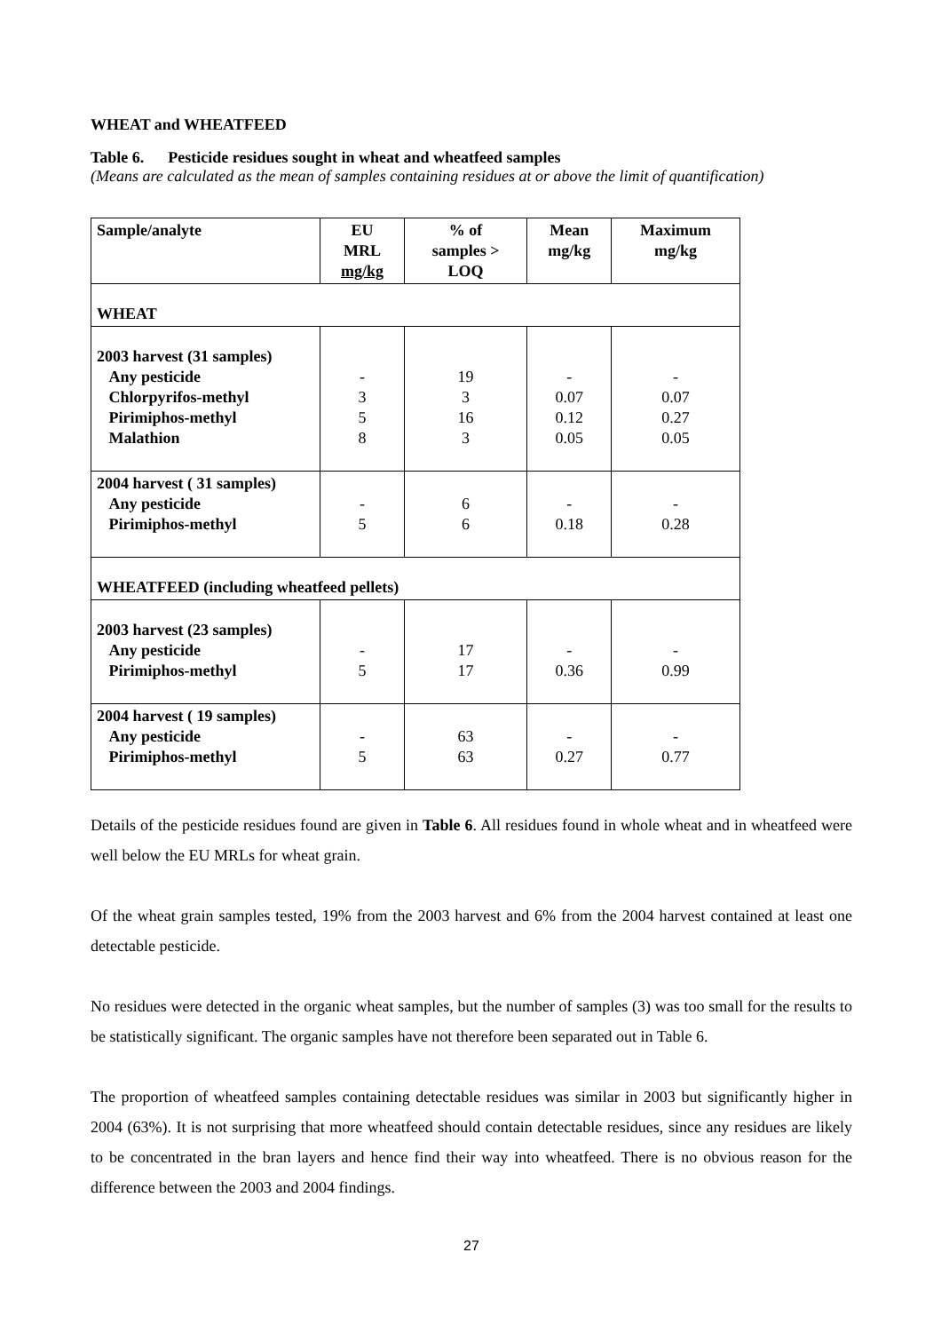WHEAT and WHEATFEED
Table 6. Pesticide residues sought in wheat and wheatfeed samples
(Means are calculated as the mean of samples containing residues at or above the limit of quantification)
| Sample/analyte | EU MRL mg/kg | % of samples > LOQ | Mean mg/kg | Maximum mg/kg |
| --- | --- | --- | --- | --- |
| WHEAT | | | | |
| 2003 harvest (31 samples) Any pesticide Chlorpyrifos-methyl Pirimiphos-methyl Malathion | - 3 5 8 | 19 3 16 3 | - 0.07 0.12 0.05 | - 0.07 0.27 0.05 |
| 2004 harvest ( 31 samples) Any pesticide Pirimiphos-methyl | - 5 | 6 6 | - 0.18 | - 0.28 |
| WHEATFEED (including wheatfeed pellets) | | | | |
| 2003 harvest (23 samples) Any pesticide Pirimiphos-methyl | - 5 | 17 17 | - 0.36 | - 0.99 |
| 2004 harvest ( 19 samples) Any pesticide Pirimiphos-methyl | - 5 | 63 63 | - 0.27 | - 0.77 |
Details of the pesticide residues found are given in Table 6. All residues found in whole wheat and in wheatfeed were well below the EU MRLs for wheat grain.
Of the wheat grain samples tested, 19% from the 2003 harvest and 6% from the 2004 harvest contained at least one detectable pesticide.
No residues were detected in the organic wheat samples, but the number of samples (3) was too small for the results to be statistically significant. The organic samples have not therefore been separated out in Table 6.
The proportion of wheatfeed samples containing detectable residues was similar in 2003 but significantly higher in 2004 (63%). It is not surprising that more wheatfeed should contain detectable residues, since any residues are likely to be concentrated in the bran layers and hence find their way into wheatfeed. There is no obvious reason for the difference between the 2003 and 2004 findings.
27